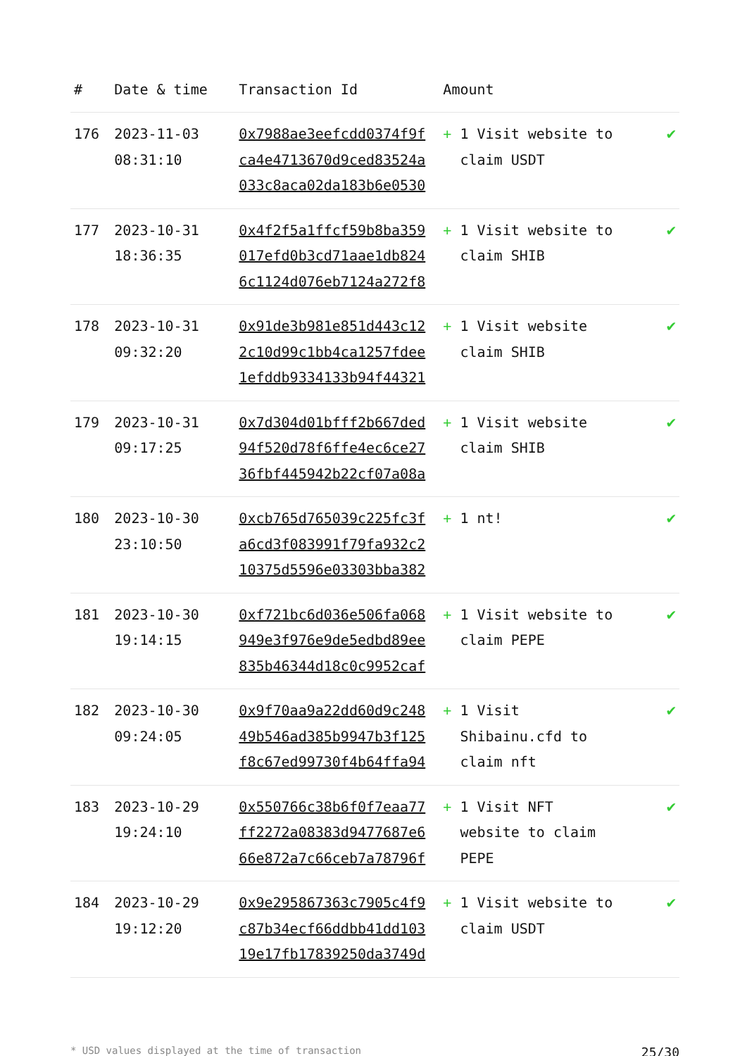| # | Date & time | Transaction Id | Amount | |
| --- | --- | --- | --- | --- |
| 176 | 2023-11-03 08:31:10 | 0x7988ae3eefcdd0374f9f ca4e4713670d9ced83524a 033c8aca02da183b6e0530 | + 1 Visit website to claim USDT | ✔ |
| 177 | 2023-10-31 18:36:35 | 0x4f2f5a1ffcf59b8ba359 017efd0b3cd71aae1db824 6c1124d076eb7124a272f8 | + 1 Visit website to claim SHIB | ✔ |
| 178 | 2023-10-31 09:32:20 | 0x91de3b981e851d443c12 2c10d99c1bb4ca1257fdee 1efddb9334133b94f44321 | + 1 Visit website claim SHIB | ✔ |
| 179 | 2023-10-31 09:17:25 | 0x7d304d01bfff2b667ded 94f520d78f6ffe4ec6ce27 36fbf445942b22cf07a08a | + 1 Visit website claim SHIB | ✔ |
| 180 | 2023-10-30 23:10:50 | 0xcb765d765039c225fc3f a6cd3f083991f79fa932c2 10375d5596e03303bba382 | + 1 nt! | ✔ |
| 181 | 2023-10-30 19:14:15 | 0xf721bc6d036e506fa068 949e3f976e9de5edbd89ee 835b46344d18c0c9952caf | + 1 Visit website to claim PEPE | ✔ |
| 182 | 2023-10-30 09:24:05 | 0x9f70aa9a22dd60d9c248 49b546ad385b9947b3f125 f8c67ed99730f4b64ffa94 | + 1 Visit Shibainu.cfd to claim nft | ✔ |
| 183 | 2023-10-29 19:24:10 | 0x550766c38b6f0f7eaa77 ff2272a08383d9477687e6 66e872a7c66ceb7a78796f | + 1 Visit NFT website to claim PEPE | ✔ |
| 184 | 2023-10-29 19:12:20 | 0x9e295867363c7905c4f9 c87b34ecf66ddbb41dd103 19e17fb17839250da3749d | + 1 Visit website to claim USDT | ✔ |
* USD values displayed at the time of transaction 25/30